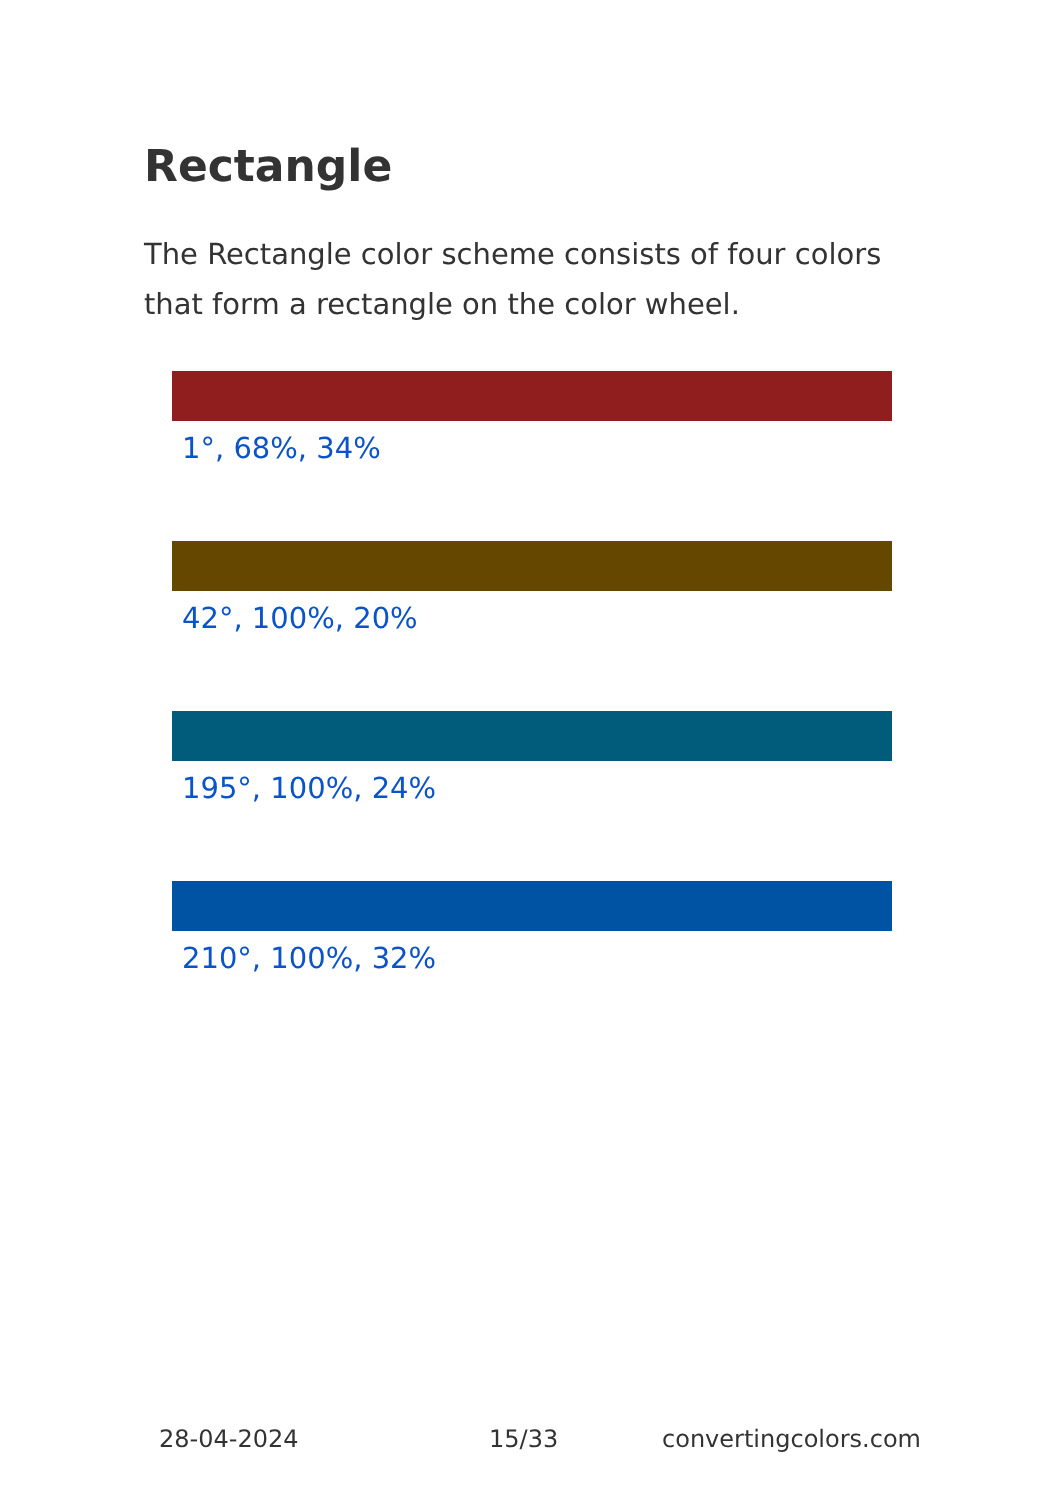Rectangle
The Rectangle color scheme consists of four colors that form a rectangle on the color wheel.
1°, 68%, 34%
42°, 100%, 20%
195°, 100%, 24%
210°, 100%, 32%
28-04-2024 15/33 convertingcolors.com